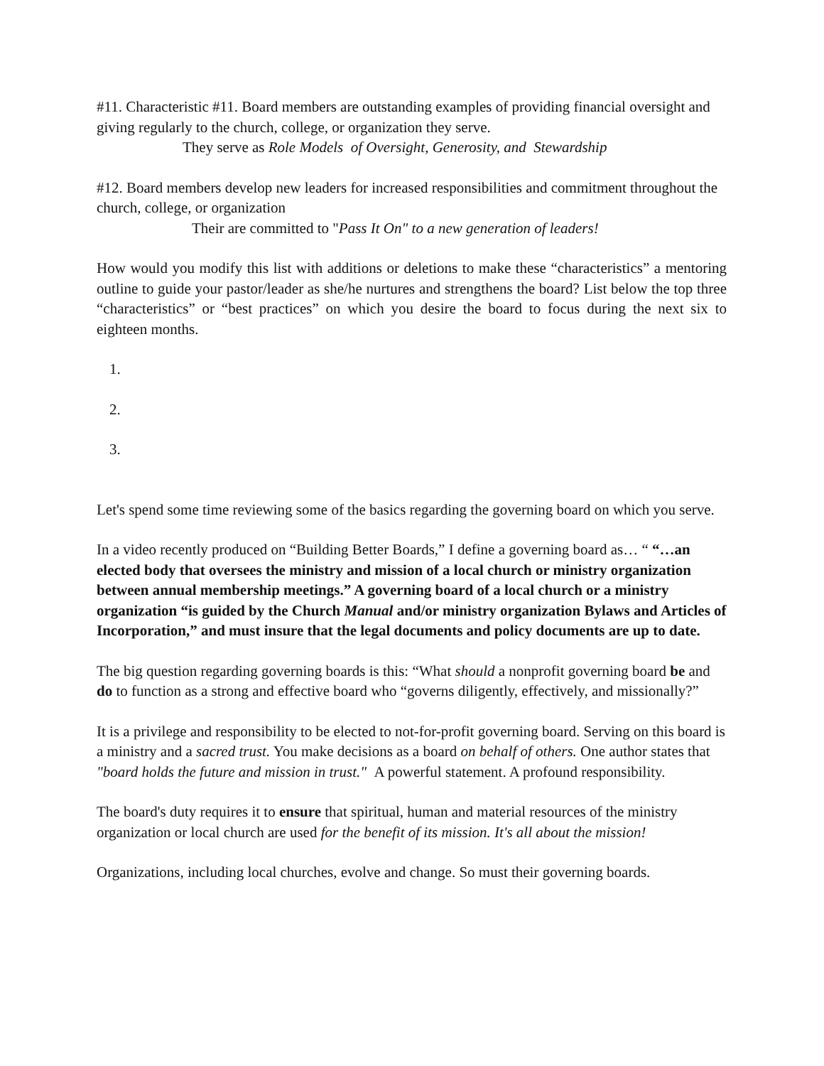#11. Characteristic #11. Board members are outstanding examples of providing financial oversight and giving regularly to the church, college, or organization they serve.
They serve as Role Models of Oversight, Generosity, and Stewardship
#12. Board members develop new leaders for increased responsibilities and commitment throughout the church, college, or organization
Their are committed to "Pass It On" to a new generation of leaders!
How would you modify this list with additions or deletions to make these “characteristics” a mentoring outline to guide your pastor/leader as she/he nurtures and strengthens the board? List below the top three “characteristics” or “best practices” on which you desire the board to focus during the next six to eighteen months.
1.
2.
3.
Let's spend some time reviewing some of the basics regarding the governing board on which you serve.
In a video recently produced on “Building Better Boards,” I define a governing board as… “ “…an elected body that oversees the ministry and mission of a local church or ministry organization between annual membership meetings.” A governing board of a local church or a ministry organization “is guided by the Church Manual and/or ministry organization Bylaws and Articles of Incorporation,” and must insure that the legal documents and policy documents are up to date.
The big question regarding governing boards is this: “What should a nonprofit governing board be and do to function as a strong and effective board who “governs diligently, effectively, and missionally?”
It is a privilege and responsibility to be elected to not-for-profit governing board. Serving on this board is a ministry and a sacred trust. You make decisions as a board on behalf of others. One author states that "board holds the future and mission in trust." A powerful statement. A profound responsibility.
The board's duty requires it to ensure that spiritual, human and material resources of the ministry organization or local church are used for the benefit of its mission. It's all about the mission!
Organizations, including local churches, evolve and change. So must their governing boards.